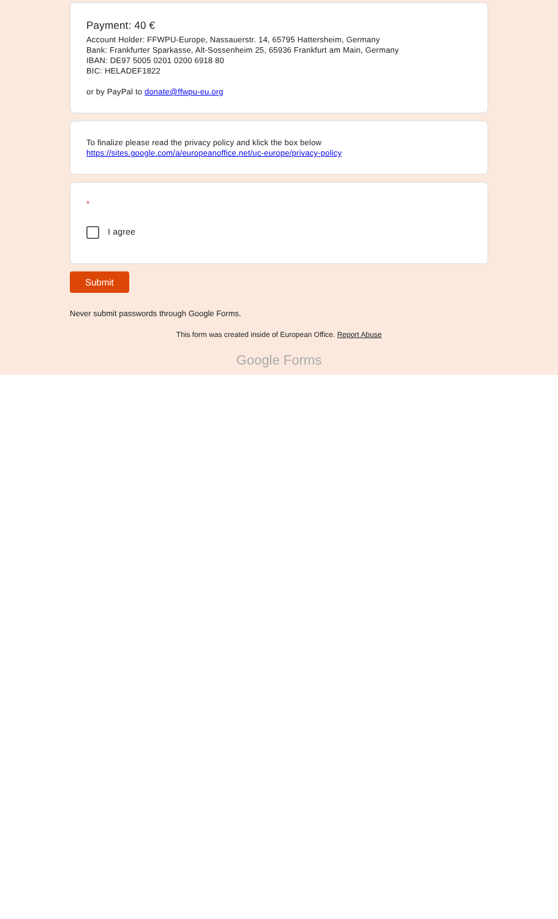Payment: 40 €
Account Holder: FFWPU-Europe, Nassauerstr. 14, 65795 Hattersheim, Germany
Bank: Frankfurter Sparkasse, Alt-Sossenheim 25, 65936 Frankfurt am Main, Germany
IBAN: DE97 5005 0201 0200 6918 80
BIC: HELADEF1822
or by PayPal to donate@ffwpu-eu.org
To finalize please read the privacy policy and klick the box below
https://sites.google.com/a/europeanoffice.net/uc-europe/privacy-policy
*
I agree
Submit
Never submit passwords through Google Forms.
This form was created inside of European Office. Report Abuse
Google Forms